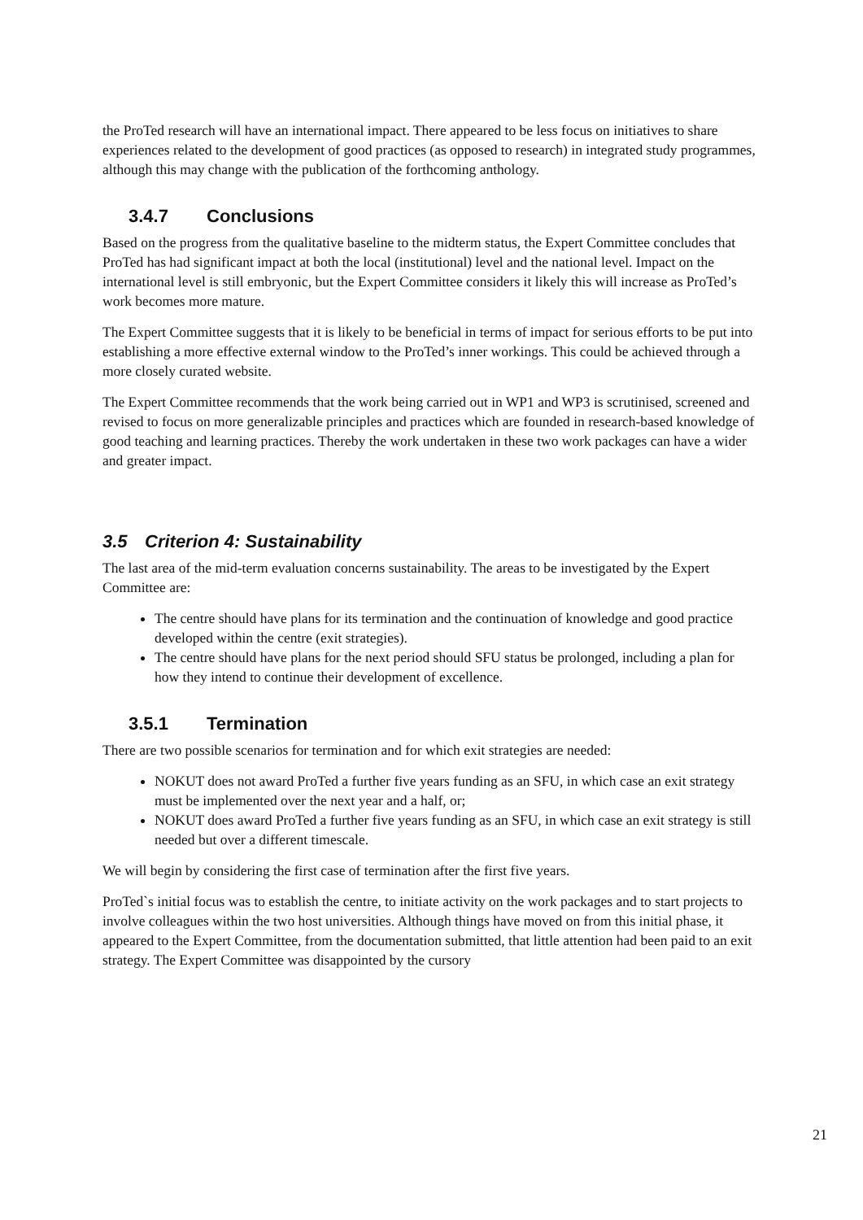the ProTed research will have an international impact. There appeared to be less focus on initiatives to share experiences related to the development of good practices (as opposed to research) in integrated study programmes, although this may change with the publication of the forthcoming anthology.
3.4.7 Conclusions
Based on the progress from the qualitative baseline to the midterm status, the Expert Committee concludes that ProTed has had significant impact at both the local (institutional) level and the national level. Impact on the international level is still embryonic, but the Expert Committee considers it likely this will increase as ProTed’s work becomes more mature.
The Expert Committee suggests that it is likely to be beneficial in terms of impact for serious efforts to be put into establishing a more effective external window to the ProTed’s inner workings. This could be achieved through a more closely curated website.
The Expert Committee recommends that the work being carried out in WP1 and WP3 is scrutinised, screened and revised to focus on more generalizable principles and practices which are founded in research-based knowledge of good teaching and learning practices. Thereby the work undertaken in these two work packages can have a wider and greater impact.
3.5 Criterion 4: Sustainability
The last area of the mid-term evaluation concerns sustainability. The areas to be investigated by the Expert Committee are:
The centre should have plans for its termination and the continuation of knowledge and good practice developed within the centre (exit strategies).
The centre should have plans for the next period should SFU status be prolonged, including a plan for how they intend to continue their development of excellence.
3.5.1 Termination
There are two possible scenarios for termination and for which exit strategies are needed:
NOKUT does not award ProTed a further five years funding as an SFU, in which case an exit strategy must be implemented over the next year and a half, or;
NOKUT does award ProTed a further five years funding as an SFU, in which case an exit strategy is still needed but over a different timescale.
We will begin by considering the first case of termination after the first five years.
ProTed`s initial focus was to establish the centre, to initiate activity on the work packages and to start projects to involve colleagues within the two host universities. Although things have moved on from this initial phase, it appeared to the Expert Committee, from the documentation submitted, that little attention had been paid to an exit strategy. The Expert Committee was disappointed by the cursory
21